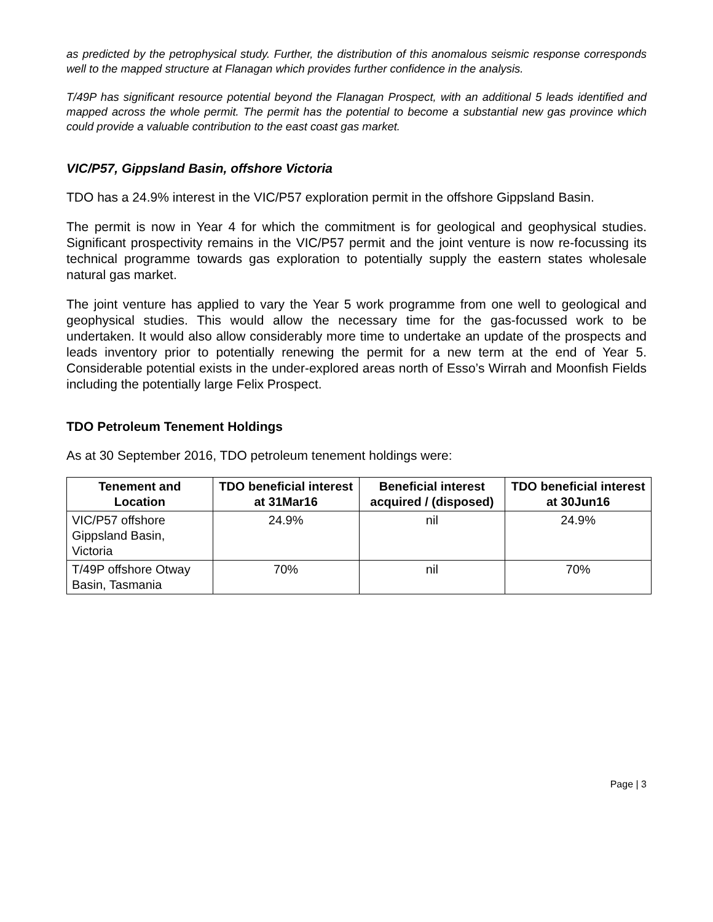as predicted by the petrophysical study. Further, the distribution of this anomalous seismic response corresponds well to the mapped structure at Flanagan which provides further confidence in the analysis.
T/49P has significant resource potential beyond the Flanagan Prospect, with an additional 5 leads identified and mapped across the whole permit. The permit has the potential to become a substantial new gas province which could provide a valuable contribution to the east coast gas market.
VIC/P57, Gippsland Basin, offshore Victoria
TDO has a 24.9% interest in the VIC/P57 exploration permit in the offshore Gippsland Basin.
The permit is now in Year 4 for which the commitment is for geological and geophysical studies. Significant prospectivity remains in the VIC/P57 permit and the joint venture is now re-focussing its technical programme towards gas exploration to potentially supply the eastern states wholesale natural gas market.
The joint venture has applied to vary the Year 5 work programme from one well to geological and geophysical studies. This would allow the necessary time for the gas-focussed work to be undertaken. It would also allow considerably more time to undertake an update of the prospects and leads inventory prior to potentially renewing the permit for a new term at the end of Year 5. Considerable potential exists in the under-explored areas north of Esso’s Wirrah and Moonfish Fields including the potentially large Felix Prospect.
TDO Petroleum Tenement Holdings
As at 30 September 2016, TDO petroleum tenement holdings were:
| Tenement and Location | TDO beneficial interest at 31Mar16 | Beneficial interest acquired / (disposed) | TDO beneficial interest at 30Jun16 |
| --- | --- | --- | --- |
| VIC/P57 offshore Gippsland Basin, Victoria | 24.9% | nil | 24.9% |
| T/49P offshore Otway Basin, Tasmania | 70% | nil | 70% |
Page | 3